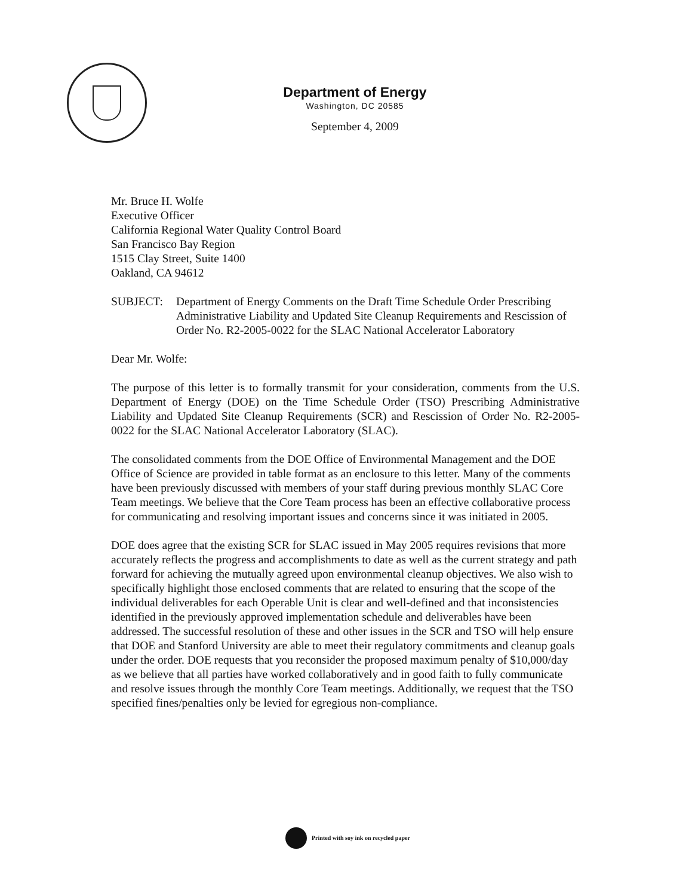Department of Energy
Washington, DC 20585
September 4, 2009
Mr. Bruce H. Wolfe
Executive Officer
California Regional Water Quality Control Board
San Francisco Bay Region
1515 Clay Street, Suite 1400
Oakland, CA 94612
SUBJECT: Department of Energy Comments on the Draft Time Schedule Order Prescribing Administrative Liability and Updated Site Cleanup Requirements and Rescission of Order No. R2-2005-0022 for the SLAC National Accelerator Laboratory
Dear Mr. Wolfe:
The purpose of this letter is to formally transmit for your consideration, comments from the U.S. Department of Energy (DOE) on the Time Schedule Order (TSO) Prescribing Administrative Liability and Updated Site Cleanup Requirements (SCR) and Rescission of Order No. R2-2005-0022 for the SLAC National Accelerator Laboratory (SLAC).
The consolidated comments from the DOE Office of Environmental Management and the DOE Office of Science are provided in table format as an enclosure to this letter. Many of the comments have been previously discussed with members of your staff during previous monthly SLAC Core Team meetings. We believe that the Core Team process has been an effective collaborative process for communicating and resolving important issues and concerns since it was initiated in 2005.
DOE does agree that the existing SCR for SLAC issued in May 2005 requires revisions that more accurately reflects the progress and accomplishments to date as well as the current strategy and path forward for achieving the mutually agreed upon environmental cleanup objectives. We also wish to specifically highlight those enclosed comments that are related to ensuring that the scope of the individual deliverables for each Operable Unit is clear and well-defined and that inconsistencies identified in the previously approved implementation schedule and deliverables have been addressed. The successful resolution of these and other issues in the SCR and TSO will help ensure that DOE and Stanford University are able to meet their regulatory commitments and cleanup goals under the order. DOE requests that you reconsider the proposed maximum penalty of $10,000/day as we believe that all parties have worked collaboratively and in good faith to fully communicate and resolve issues through the monthly Core Team meetings. Additionally, we request that the TSO specified fines/penalties only be levied for egregious non-compliance.
Printed with soy ink on recycled paper